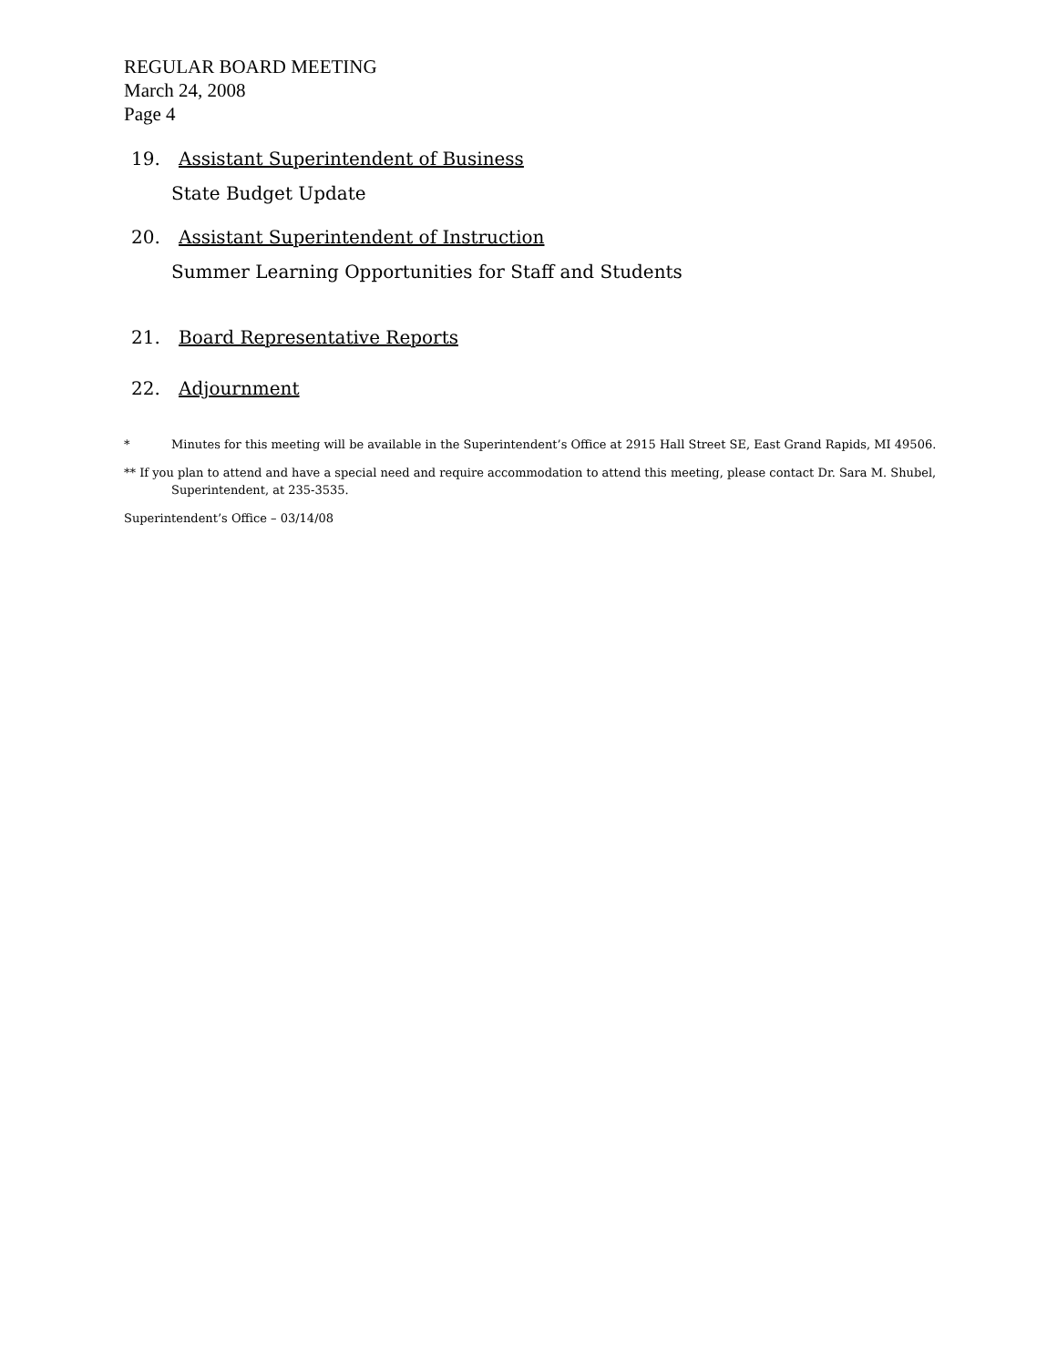REGULAR BOARD MEETING
March 24, 2008
Page 4
19. Assistant Superintendent of Business
State Budget Update
20. Assistant Superintendent of Instruction
Summer Learning Opportunities for Staff and Students
21. Board Representative Reports
22. Adjournment
* Minutes for this meeting will be available in the Superintendent’s Office at 2915 Hall Street SE, East Grand Rapids, MI 49506.
** If you plan to attend and have a special need and require accommodation to attend this meeting, please contact Dr. Sara M. Shubel,
Superintendent, at 235-3535.
Superintendent’s Office – 03/14/08